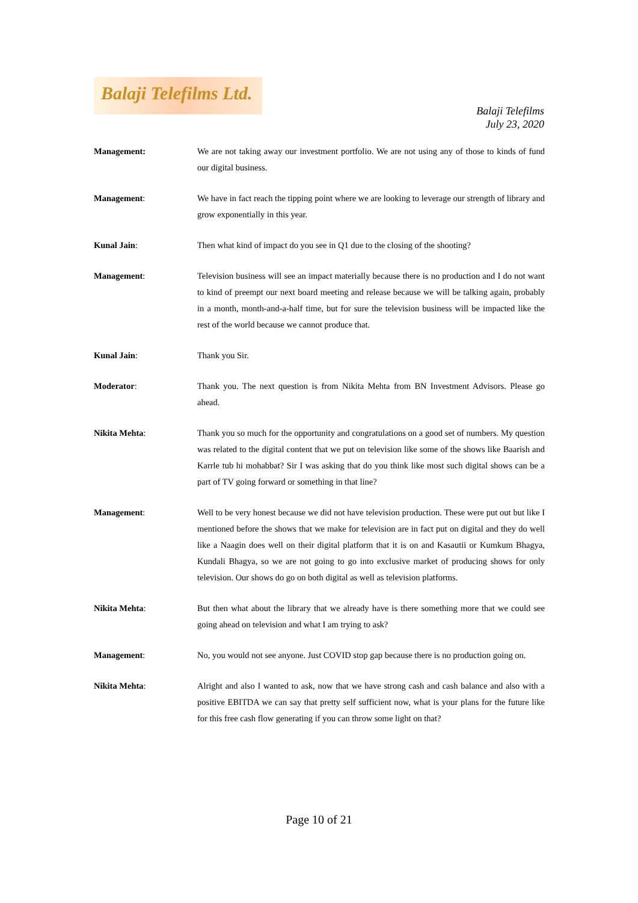Balaji Telefilms Ltd.
Balaji Telefilms
July 23, 2020
Management: We are not taking away our investment portfolio. We are not using any of those to kinds of fund our digital business.
Management: We have in fact reach the tipping point where we are looking to leverage our strength of library and grow exponentially in this year.
Kunal Jain: Then what kind of impact do you see in Q1 due to the closing of the shooting?
Management: Television business will see an impact materially because there is no production and I do not want to kind of preempt our next board meeting and release because we will be talking again, probably in a month, month-and-a-half time, but for sure the television business will be impacted like the rest of the world because we cannot produce that.
Kunal Jain: Thank you Sir.
Moderator: Thank you. The next question is from Nikita Mehta from BN Investment Advisors. Please go ahead.
Nikita Mehta: Thank you so much for the opportunity and congratulations on a good set of numbers. My question was related to the digital content that we put on television like some of the shows like Baarish and Karrle tub hi mohabbat? Sir I was asking that do you think like most such digital shows can be a part of TV going forward or something in that line?
Management: Well to be very honest because we did not have television production. These were put out but like I mentioned before the shows that we make for television are in fact put on digital and they do well like a Naagin does well on their digital platform that it is on and Kasautii or Kumkum Bhagya, Kundali Bhagya, so we are not going to go into exclusive market of producing shows for only television. Our shows do go on both digital as well as television platforms.
Nikita Mehta: But then what about the library that we already have is there something more that we could see going ahead on television and what I am trying to ask?
Management: No, you would not see anyone. Just COVID stop gap because there is no production going on.
Nikita Mehta: Alright and also I wanted to ask, now that we have strong cash and cash balance and also with a positive EBITDA we can say that pretty self sufficient now, what is your plans for the future like for this free cash flow generating if you can throw some light on that?
Page 10 of 21